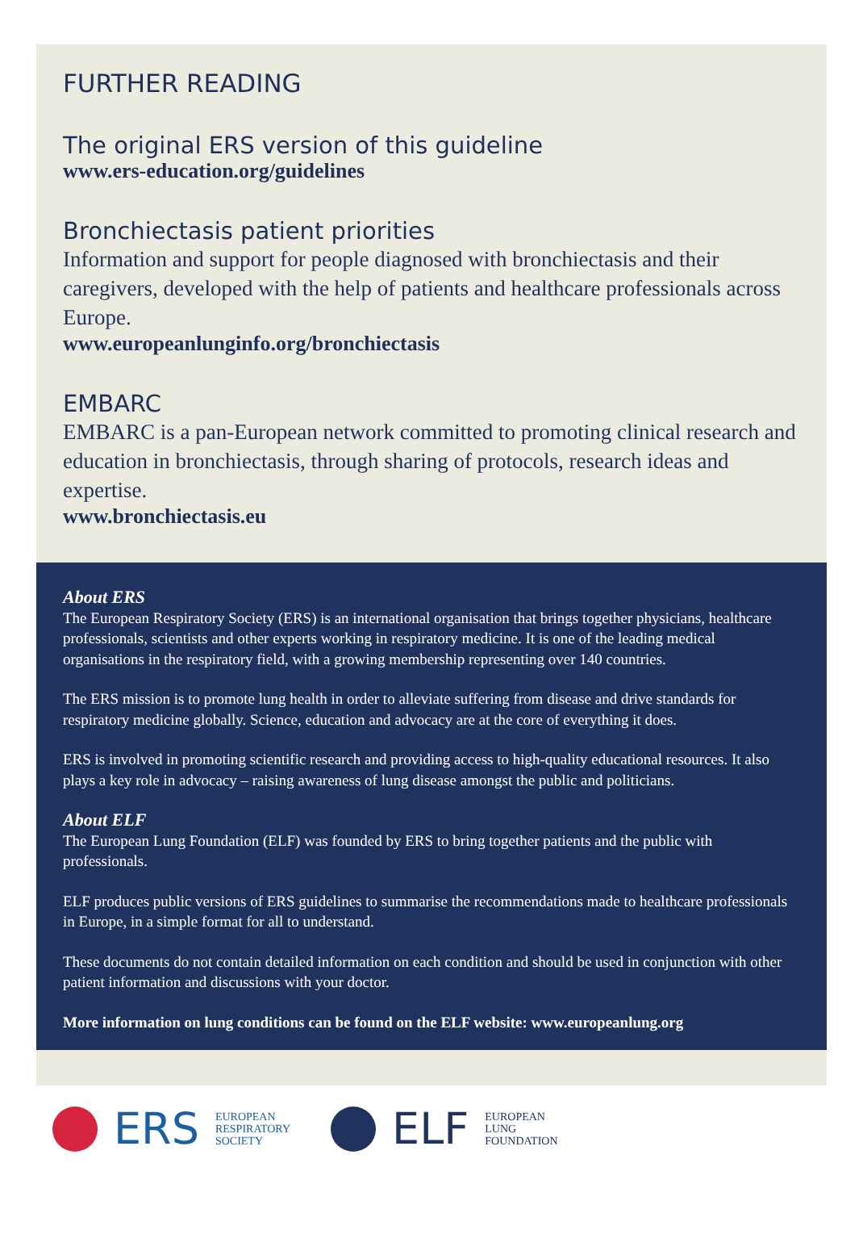FURTHER READING
The original ERS version of this guideline
www.ers-education.org/guidelines
Bronchiectasis patient priorities
Information and support for people diagnosed with bronchiectasis and their caregivers, developed with the help of patients and healthcare professionals across Europe.
www.europeanlunginfo.org/bronchiectasis
EMBARC
EMBARC is a pan-European network committed to promoting clinical research and education in bronchiectasis, through sharing of protocols, research ideas and expertise.
www.bronchiectasis.eu
About ERS
The European Respiratory Society (ERS) is an international organisation that brings together physicians, healthcare professionals, scientists and other experts working in respiratory medicine. It is one of the leading medical organisations in the respiratory field, with a growing membership representing over 140 countries.
The ERS mission is to promote lung health in order to alleviate suffering from disease and drive standards for respiratory medicine globally. Science, education and advocacy are at the core of everything it does.
ERS is involved in promoting scientific research and providing access to high-quality educational resources. It also plays a key role in advocacy – raising awareness of lung disease amongst the public and politicians.
About ELF
The European Lung Foundation (ELF) was founded by ERS to bring together patients and the public with professionals.
ELF produces public versions of ERS guidelines to summarise the recommendations made to healthcare professionals in Europe, in a simple format for all to understand.
These documents do not contain detailed information on each condition and should be used in conjunction with other patient information and discussions with your doctor.
More information on lung conditions can be found on the ELF website: www.europeanlung.org
ERS EUROPEAN
RESPIRATORY
SOCIETY
ELF EUROPEAN
LUNG
FOUNDATION